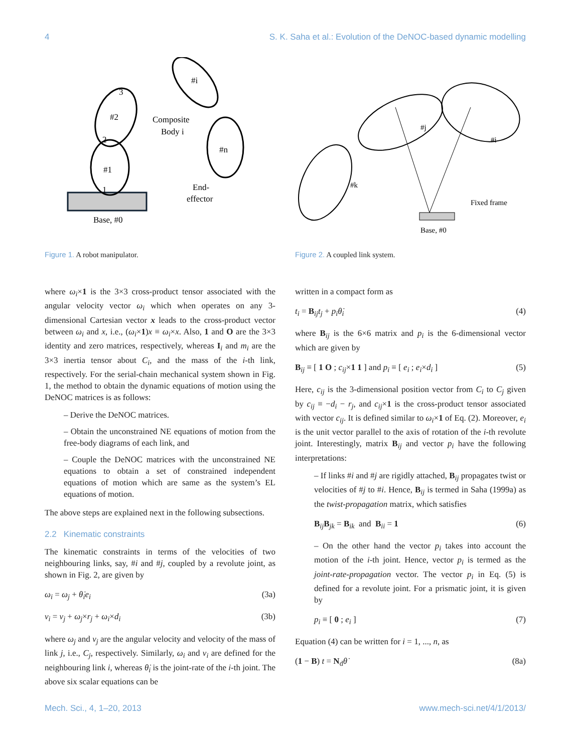4 S. K. Saha et al.: Evolution of the DeNOC-based dynamic modelling
Base, #0
#1
#2
#i
#n
Composite
Body i
End-
effector
1
2
3
Figure 1. A robot manipulator.
where ω<sub>i</sub>×1 is the 3×3 cross-product tensor associated with the angular velocity vector ω<sub>i</sub> which when operates on any 3-dimensional Cartesian vector x leads to the cross-product vector between ω<sub>i</sub> and x, i.e., (ω<sub>i</sub>×1)x ≡ ω<sub>i</sub>×x. Also, 1 and O are the 3×3 identity and zero matrices, respectively, whereas I<sub>i</sub> and m<sub>i</sub> are the 3×3 inertia tensor about C<sub>i</sub>, and the mass of the i-th link, respectively. For the serial-chain mechanical system shown in Fig. 1, the method to obtain the dynamic equations of motion using the DeNOC matrices is as follows:
– Derive the DeNOC matrices.
– Obtain the unconstrained NE equations of motion from the free-body diagrams of each link, and
– Couple the DeNOC matrices with the unconstrained NE equations to obtain a set of constrained independent equations of motion which are same as the system’s EL equations of motion.
The above steps are explained next in the following subsections.
2.2 Kinematic constraints
The kinematic constraints in terms of the velocities of two neighbouring links, say, #i and #j, coupled by a revolute joint, as shown in Fig. 2, are given by
ω<sub>i</sub> = ω<sub>j</sub> + θ̇<sub>i</sub>e<sub>i</sub> (3a)
v<sub>i</sub> = v<sub>j</sub> + ω<sub>j</sub>×r<sub>j</sub> + ω<sub>i</sub>×d<sub>i</sub> (3b)
where ω<sub>j</sub> and v<sub>j</sub> are the angular velocity and velocity of the mass of link j, i.e., C<sub>j</sub>, respectively. Similarly, ω<sub>i</sub> and v<sub>i</sub> are defined for the neighbouring link i, whereas θ̇<sub>i</sub> is the joint-rate of the i-th joint. The above six scalar equations can be
Base, #0
Fixed frame
#k
#j
#i
Figure 2. A coupled link system.
written in a compact form as
t<sub>i</sub> = B<sub>ij</sub>t<sub>j</sub> + p<sub>i</sub>θ̇<sub>i</sub> (4)
where B<sub>ij</sub> is the 6×6 matrix and p<sub>i</sub> is the 6-dimensional vector which are given by
B<sub>ij</sub> ≡ [ 1 O ; c<sub>ij</sub>×1 1 ] and p<sub>i</sub> ≡ [ e<sub>i</sub> ; e<sub>i</sub>×d<sub>i</sub> ] (5)
Here, c<sub>ij</sub> is the 3-dimensional position vector from C<sub>i</sub> to C<sub>j</sub> given by c<sub>ij</sub> ≡ −d<sub>i</sub> − r<sub>j</sub>, and c<sub>ij</sub>×1 is the cross-product tensor associated with vector c<sub>ij</sub>. It is defined similar to ω<sub>i</sub>×1 of Eq. (2). Moreover, e<sub>i</sub> is the unit vector parallel to the axis of rotation of the i-th revolute joint. Interestingly, matrix B<sub>ij</sub> and vector p<sub>i</sub> have the following interpretations:
– If links #i and #j are rigidly attached, B<sub>ij</sub> propagates twist or velocities of #j to #i. Hence, B<sub>ij</sub> is termed in Saha (1999a) as the twist-propagation matrix, which satisfies
B<sub>ij</sub>B<sub>jk</sub> = B<sub>ik</sub> and B<sub>ii</sub> = 1 (6)
– On the other hand the vector p<sub>i</sub> takes into account the motion of the i-th joint. Hence, vector p<sub>i</sub> is termed as the joint-rate-propagation vector. The vector p<sub>i</sub> in Eq. (5) is defined for a revolute joint. For a prismatic joint, it is given by
p<sub>i</sub> ≡ [ 0 ; e<sub>i</sub> ] (7)
Equation (4) can be written for i = 1, ..., n, as
(1 − B) t = N<sub>d</sub>θ̇ (8a)
Mech. Sci., 4, 1–20, 2013 www.mech-sci.net/4/1/2013/